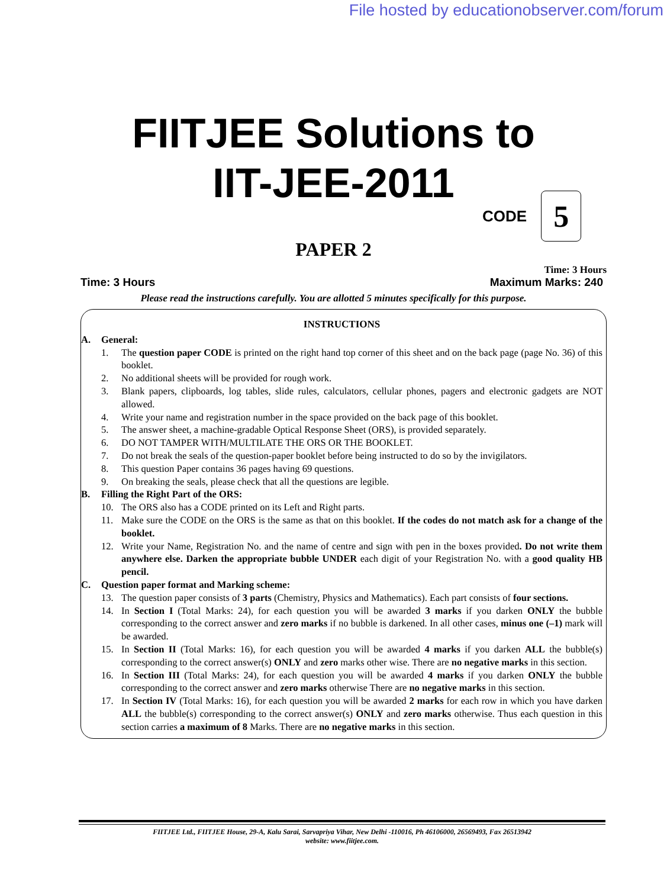File hosted by educationobserver.com/forum
FIITJEE Solutions to
IIT-JEE-2011
CODE 5
PAPER 2
Time: 3 Hours
Time: 3 Hours Maximum Marks: 240
Please read the instructions carefully. You are allotted 5 minutes specifically for this purpose.
INSTRUCTIONS
A. General:
1. The question paper CODE is printed on the right hand top corner of this sheet and on the back page (page No. 36) of this booklet.
2. No additional sheets will be provided for rough work.
3. Blank papers, clipboards, log tables, slide rules, calculators, cellular phones, pagers and electronic gadgets are NOT allowed.
4. Write your name and registration number in the space provided on the back page of this booklet.
5. The answer sheet, a machine-gradable Optical Response Sheet (ORS), is provided separately.
6. DO NOT TAMPER WITH/MULTILATE THE ORS OR THE BOOKLET.
7. Do not break the seals of the question-paper booklet before being instructed to do so by the invigilators.
8. This question Paper contains 36 pages having 69 questions.
9. On breaking the seals, please check that all the questions are legible.
B. Filling the Right Part of the ORS:
10. The ORS also has a CODE printed on its Left and Right parts.
11. Make sure the CODE on the ORS is the same as that on this booklet. If the codes do not match ask for a change of the booklet.
12. Write your Name, Registration No. and the name of centre and sign with pen in the boxes provided. Do not write them anywhere else. Darken the appropriate bubble UNDER each digit of your Registration No. with a good quality HB pencil.
C. Question paper format and Marking scheme:
13. The question paper consists of 3 parts (Chemistry, Physics and Mathematics). Each part consists of four sections.
14. In Section I (Total Marks: 24), for each question you will be awarded 3 marks if you darken ONLY the bubble corresponding to the correct answer and zero marks if no bubble is darkened. In all other cases, minus one (–1) mark will be awarded.
15. In Section II (Total Marks: 16), for each question you will be awarded 4 marks if you darken ALL the bubble(s) corresponding to the correct answer(s) ONLY and zero marks other wise. There are no negative marks in this section.
16. In Section III (Total Marks: 24), for each question you will be awarded 4 marks if you darken ONLY the bubble corresponding to the correct answer and zero marks otherwise There are no negative marks in this section.
17. In Section IV (Total Marks: 16), for each question you will be awarded 2 marks for each row in which you have darken ALL the bubble(s) corresponding to the correct answer(s) ONLY and zero marks otherwise. Thus each question in this section carries a maximum of 8 Marks. There are no negative marks in this section.
FIITJEE Ltd., FIITJEE House, 29-A, Kalu Sarai, Sarvapriya Vihar, New Delhi -110016, Ph 46106000, 26569493, Fax 26513942
website: www.fiitjee.com.